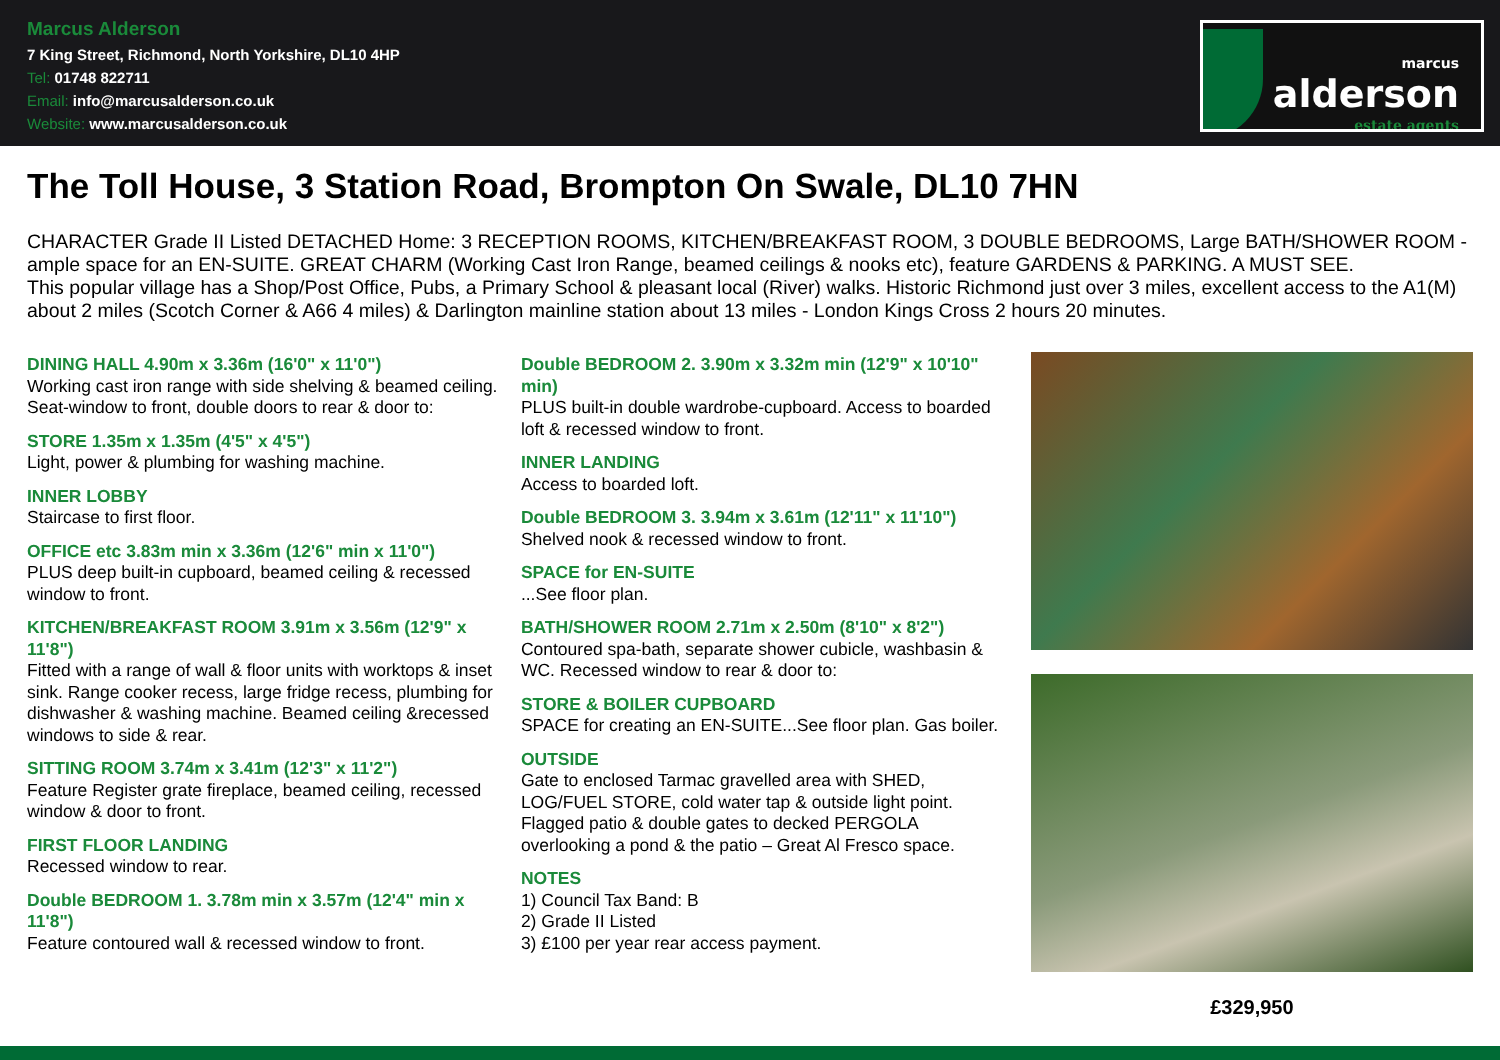Marcus Alderson
7 King Street, Richmond, North Yorkshire, DL10 4HP
Tel: 01748 822711
Email: info@marcusalderson.co.uk
Website: www.marcusalderson.co.uk
marcus
alderson
estate agents
The Toll House, 3 Station Road, Brompton On Swale, DL10 7HN
CHARACTER Grade II Listed DETACHED Home: 3 RECEPTION ROOMS, KITCHEN/BREAKFAST ROOM, 3 DOUBLE BEDROOMS, Large BATH/SHOWER ROOM - ample space for an EN-SUITE. GREAT CHARM (Working Cast Iron Range, beamed ceilings & nooks etc), feature GARDENS & PARKING. A MUST SEE.
This popular village has a Shop/Post Office, Pubs, a Primary School & pleasant local (River) walks. Historic Richmond just over 3 miles, excellent access to the A1(M) about 2 miles (Scotch Corner & A66 4 miles) & Darlington mainline station about 13 miles - London Kings Cross 2 hours 20 minutes.
DINING HALL 4.90m x 3.36m (16'0" x 11'0")
Working cast iron range with side shelving & beamed ceiling. Seat-window to front, double doors to rear & door to:
STORE 1.35m x 1.35m (4'5" x 4'5")
Light, power & plumbing for washing machine.
INNER LOBBY
Staircase to first floor.
OFFICE etc 3.83m min x 3.36m (12'6" min x 11'0")
PLUS deep built-in cupboard, beamed ceiling & recessed window to front.
KITCHEN/BREAKFAST ROOM 3.91m x 3.56m (12'9" x 11'8")
Fitted with a range of wall & floor units with worktops & inset sink. Range cooker recess, large fridge recess, plumbing for dishwasher & washing machine. Beamed ceiling &recessed windows to side & rear.
SITTING ROOM 3.74m x 3.41m (12'3" x 11'2")
Feature Register grate fireplace, beamed ceiling, recessed window & door to front.
FIRST FLOOR LANDING
Recessed window to rear.
Double BEDROOM 1. 3.78m min x 3.57m (12'4" min x 11'8")
Feature contoured wall & recessed window to front.
Double BEDROOM 2. 3.90m x 3.32m min (12'9" x 10'10" min)
PLUS built-in double wardrobe-cupboard. Access to boarded loft & recessed window to front.
INNER LANDING
Access to boarded loft.
Double BEDROOM 3. 3.94m x 3.61m (12'11" x 11'10")
Shelved nook & recessed window to front.
SPACE for EN-SUITE
...See floor plan.
BATH/SHOWER ROOM 2.71m x 2.50m (8'10" x 8'2")
Contoured spa-bath, separate shower cubicle, washbasin & WC. Recessed window to rear & door to:
STORE & BOILER CUPBOARD
SPACE for creating an EN-SUITE...See floor plan. Gas boiler.
OUTSIDE
Gate to enclosed Tarmac gravelled area with SHED, LOG/FUEL STORE, cold water tap & outside light point. Flagged patio & double gates to decked PERGOLA overlooking a pond & the patio – Great Al Fresco space.
NOTES
1) Council Tax Band: B
2) Grade II Listed
3) £100 per year rear access payment.
£329,950